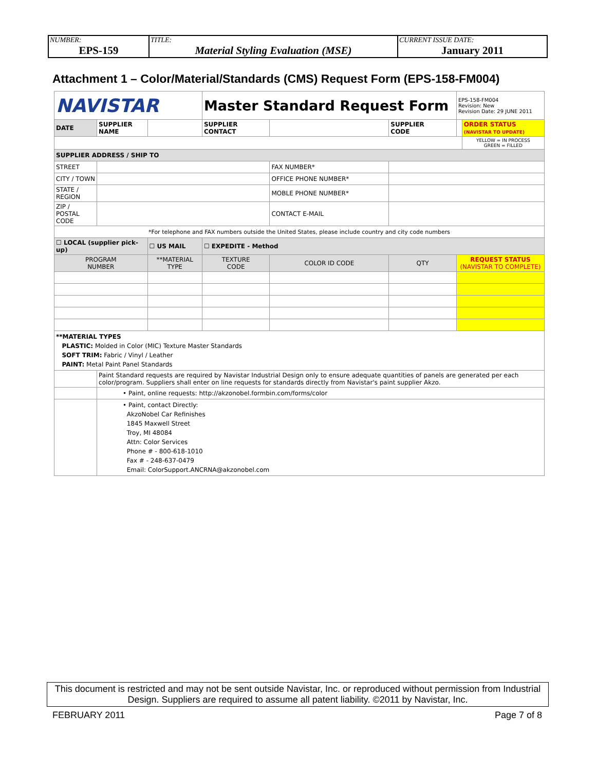| NUMBER: EPS-159 | TITLE: Material Styling Evaluation (MSE) | CURRENT ISSUE DATE: January 2011 |
Attachment 1 – Color/Material/Standards (CMS) Request Form (EPS-158-FM004)
| NAVISTAR | | | Master Standard Request Form | | | | EPS-158-FM004 Revision: New Revision Date: 29 JUNE 2011 | |
| DATE | SUPPLIER NAME | | | SUPPLIER CONTACT | | SUPPLIER CODE | | ORDER STATUS (NAVISTAR TO UPDATE) |
| | | | | | | | | YELLOW = IN PROCESS GREEN = FILLED |
| SUPPLIER ADDRESS / SHIP TO | | | | | | | | |
| STREET | | | | | FAX NUMBER* | | | |
| CITY / TOWN | | | | | OFFICE PHONE NUMBER* | | | |
| STATE / REGION | | | | | MOBLE PHONE NUMBER* | | | |
| ZIP / POSTAL CODE | | | | | CONTACT E-MAIL | | | |
| *For telephone and FAX numbers outside the United States, please include country and city code numbers | | | | | | | | |
| ☐ LOCAL (supplier pick-up) | | ☐ US MAIL | | ☐ EXPEDITE - Method | | | | |
| PROGRAM NUMBER | | **MATERIAL TYPE | TEXTURE CODE | | COLOR ID CODE | QTY | REQUEST STATUS (NAVISTAR TO COMPLETE) | |
| **MATERIAL TYPES PLASTIC: Molded in Color (MIC) Texture Master Standards SOFT TRIM: Fabric / Vinyl / Leather PAINT: Metal Paint Panel Standards | | | | | | | | |
| | Paint Standard requests are required by Navistar Industrial Design only to ensure adequate quantities of panels are generated per each color/program. Suppliers shall enter on line requests for standards directly from Navistar's paint supplier Akzo. | | | | | | | |
| | • Paint, online requests: http://akzonobel.formbin.com/forms/color | | | | | | | |
| | • Paint, contact Directly: AkzoNobel Car Refinishes 1845 Maxwell Street Troy, MI 48084 Attn: Color Services Phone # - 800-618-1010 Fax # - 248-637-0479 Email: ColorSupport.ANCRNA@akzonobel.com | | | | | | | |
This document is restricted and may not be sent outside Navistar, Inc. or reproduced without permission from Industrial Design. Suppliers are required to assume all patent liability. ©2011 by Navistar, Inc.
FEBRUARY 2011 Page 7 of 8